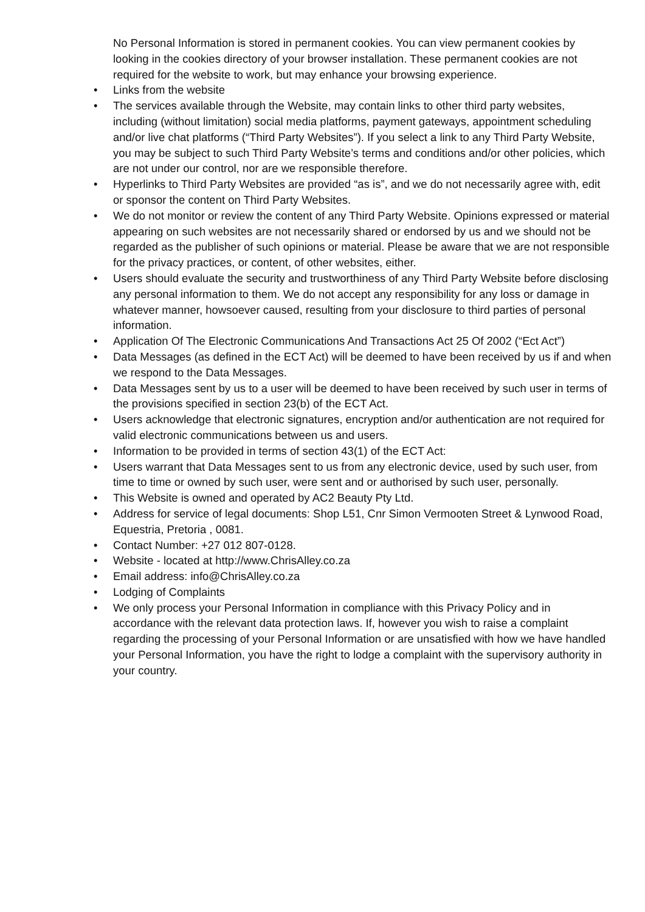No Personal Information is stored in permanent cookies. You can view permanent cookies by looking in the cookies directory of your browser installation. These permanent cookies are not required for the website to work, but may enhance your browsing experience.
• Links from the website
• The services available through the Website, may contain links to other third party websites, including (without limitation) social media platforms, payment gateways, appointment scheduling and/or live chat platforms (“Third Party Websites”). If you select a link to any Third Party Website, you may be subject to such Third Party Website’s terms and conditions and/or other policies, which are not under our control, nor are we responsible therefore.
• Hyperlinks to Third Party Websites are provided “as is”, and we do not necessarily agree with, edit or sponsor the content on Third Party Websites.
• We do not monitor or review the content of any Third Party Website. Opinions expressed or material appearing on such websites are not necessarily shared or endorsed by us and we should not be regarded as the publisher of such opinions or material. Please be aware that we are not responsible for the privacy practices, or content, of other websites, either.
• Users should evaluate the security and trustworthiness of any Third Party Website before disclosing any personal information to them. We do not accept any responsibility for any loss or damage in whatever manner, howsoever caused, resulting from your disclosure to third parties of personal information.
• Application Of The Electronic Communications And Transactions Act 25 Of 2002 (“Ect Act”)
• Data Messages (as defined in the ECT Act) will be deemed to have been received by us if and when we respond to the Data Messages.
• Data Messages sent by us to a user will be deemed to have been received by such user in terms of the provisions specified in section 23(b) of the ECT Act.
• Users acknowledge that electronic signatures, encryption and/or authentication are not required for valid electronic communications between us and users.
• Information to be provided in terms of section 43(1) of the ECT Act:
• Users warrant that Data Messages sent to us from any electronic device, used by such user, from time to time or owned by such user, were sent and or authorised by such user, personally.
• This Website is owned and operated by AC2 Beauty Pty Ltd.
• Address for service of legal documents: Shop L51, Cnr Simon Vermooten Street & Lynwood Road, Equestria, Pretoria , 0081.
• Contact Number: +27 012 807-0128.
• Website - located at http://www.ChrisAlley.co.za
• Email address: info@ChrisAlley.co.za
• Lodging of Complaints
• We only process your Personal Information in compliance with this Privacy Policy and in accordance with the relevant data protection laws. If, however you wish to raise a complaint regarding the processing of your Personal Information or are unsatisfied with how we have handled your Personal Information, you have the right to lodge a complaint with the supervisory authority in your country.